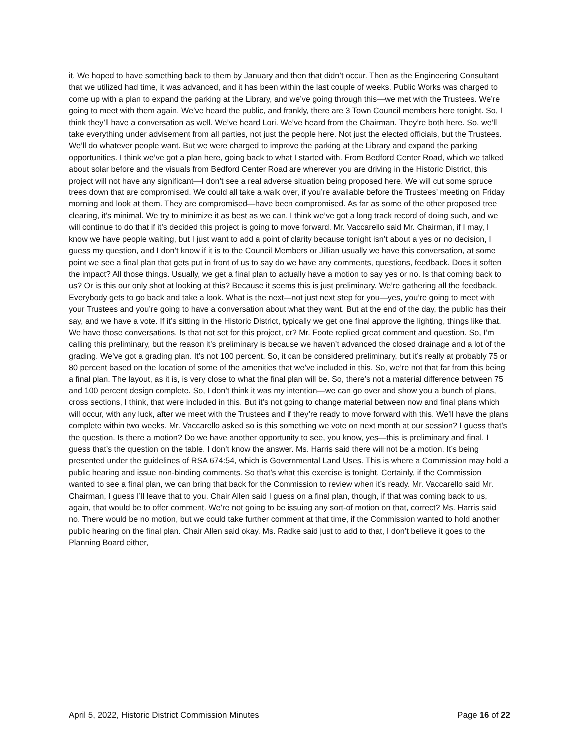it. We hoped to have something back to them by January and then that didn’t occur. Then as the Engineering Consultant that we utilized had time, it was advanced, and it has been within the last couple of weeks. Public Works was charged to come up with a plan to expand the parking at the Library, and we’ve going through this—we met with the Trustees. We’re going to meet with them again. We’ve heard the public, and frankly, there are 3 Town Council members here tonight. So, I think they’ll have a conversation as well. We’ve heard Lori. We’ve heard from the Chairman. They’re both here. So, we’ll take everything under advisement from all parties, not just the people here. Not just the elected officials, but the Trustees. We’ll do whatever people want. But we were charged to improve the parking at the Library and expand the parking opportunities. I think we’ve got a plan here, going back to what I started with. From Bedford Center Road, which we talked about solar before and the visuals from Bedford Center Road are wherever you are driving in the Historic District, this project will not have any significant—I don’t see a real adverse situation being proposed here. We will cut some spruce trees down that are compromised. We could all take a walk over, if you’re available before the Trustees’ meeting on Friday morning and look at them. They are compromised—have been compromised. As far as some of the other proposed tree clearing, it’s minimal. We try to minimize it as best as we can. I think we’ve got a long track record of doing such, and we will continue to do that if it’s decided this project is going to move forward. Mr. Vaccarello said Mr. Chairman, if I may, I know we have people waiting, but I just want to add a point of clarity because tonight isn’t about a yes or no decision, I guess my question, and I don’t know if it is to the Council Members or Jillian usually we have this conversation, at some point we see a final plan that gets put in front of us to say do we have any comments, questions, feedback. Does it soften the impact? All those things. Usually, we get a final plan to actually have a motion to say yes or no. Is that coming back to us? Or is this our only shot at looking at this? Because it seems this is just preliminary. We’re gathering all the feedback. Everybody gets to go back and take a look. What is the next—not just next step for you—yes, you’re going to meet with your Trustees and you’re going to have a conversation about what they want. But at the end of the day, the public has their say, and we have a vote. If it’s sitting in the Historic District, typically we get one final approve the lighting, things like that. We have those conversations. Is that not set for this project, or? Mr. Foote replied great comment and question. So, I’m calling this preliminary, but the reason it’s preliminary is because we haven’t advanced the closed drainage and a lot of the grading. We’ve got a grading plan. It’s not 100 percent. So, it can be considered preliminary, but it’s really at probably 75 or 80 percent based on the location of some of the amenities that we’ve included in this. So, we’re not that far from this being a final plan. The layout, as it is, is very close to what the final plan will be. So, there’s not a material difference between 75 and 100 percent design complete. So, I don’t think it was my intention—we can go over and show you a bunch of plans, cross sections, I think, that were included in this. But it’s not going to change material between now and final plans which will occur, with any luck, after we meet with the Trustees and if they’re ready to move forward with this. We’ll have the plans complete within two weeks. Mr. Vaccarello asked so is this something we vote on next month at our session? I guess that’s the question. Is there a motion? Do we have another opportunity to see, you know, yes—this is preliminary and final. I guess that’s the question on the table. I don’t know the answer. Ms. Harris said there will not be a motion. It’s being presented under the guidelines of RSA 674:54, which is Governmental Land Uses. This is where a Commission may hold a public hearing and issue non-binding comments. So that’s what this exercise is tonight. Certainly, if the Commission wanted to see a final plan, we can bring that back for the Commission to review when it’s ready. Mr. Vaccarello said Mr. Chairman, I guess I’ll leave that to you. Chair Allen said I guess on a final plan, though, if that was coming back to us, again, that would be to offer comment. We’re not going to be issuing any sort-of motion on that, correct? Ms. Harris said no. There would be no motion, but we could take further comment at that time, if the Commission wanted to hold another public hearing on the final plan. Chair Allen said okay. Ms. Radke said just to add to that, I don’t believe it goes to the Planning Board either,
April 5, 2022, Historic District Commission Minutes Page 16 of 22